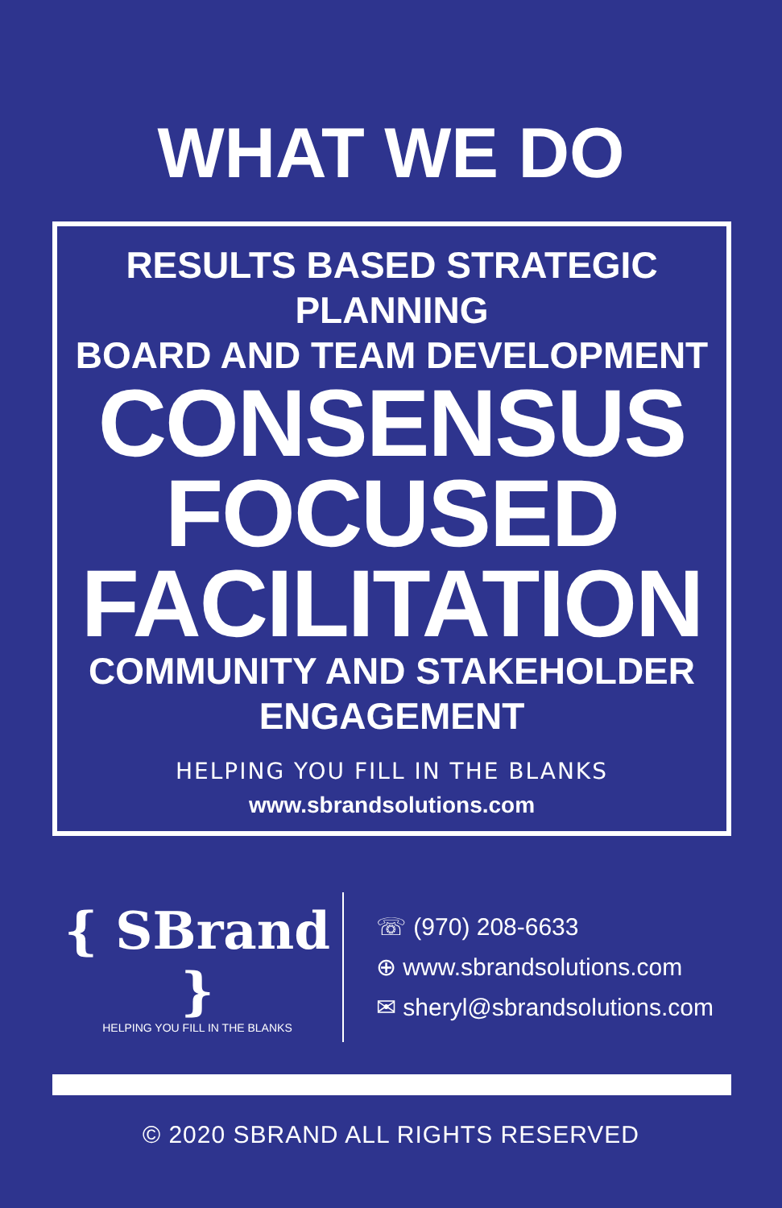WHAT WE DO
RESULTS BASED STRATEGIC PLANNING
BOARD AND TEAM DEVELOPMENT
CONSENSUS FOCUSED FACILITATION
COMMUNITY AND STAKEHOLDER ENGAGEMENT
HELPING YOU FILL IN THE BLANKS
www.sbrandsolutions.com
{ SBrand }
HELPING YOU FILL IN THE BLANKS
☏ (970) 208-6633
⊕ www.sbrandsolutions.com
✉ sheryl@sbrandsolutions.com
© 2020 SBRAND ALL RIGHTS RESERVED